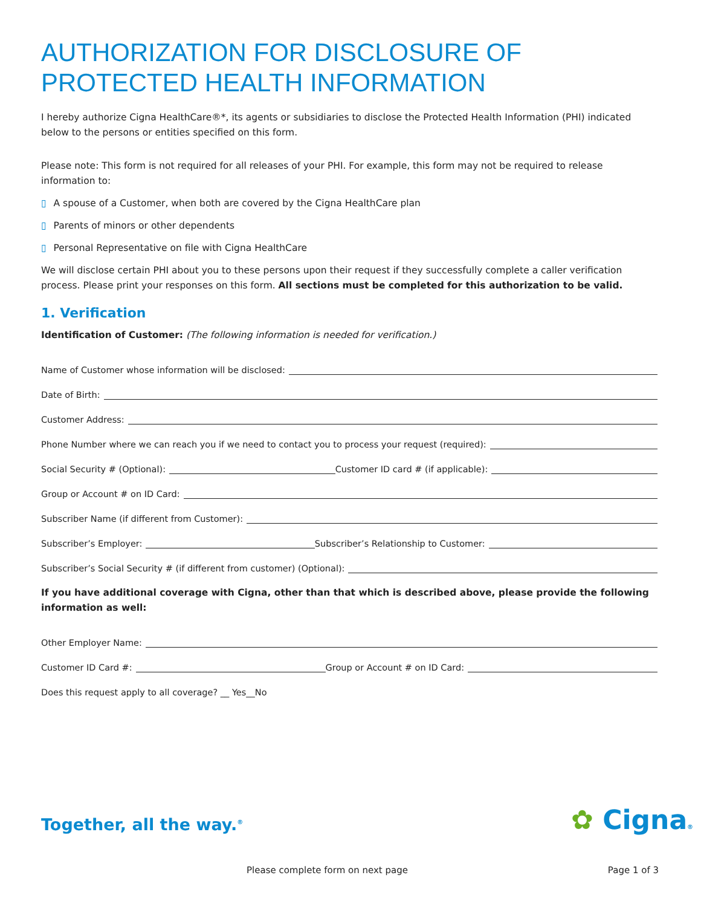AUTHORIZATION FOR DISCLOSURE OF PROTECTED HEALTH INFORMATION
I hereby authorize Cigna HealthCare®*, its agents or subsidiaries to disclose the Protected Health Information (PHI) indicated below to the persons or entities specified on this form.
Please note: This form is not required for all releases of your PHI. For example, this form may not be required to release information to:
▯ A spouse of a Customer, when both are covered by the Cigna HealthCare plan
▯ Parents of minors or other dependents
▯ Personal Representative on file with Cigna HealthCare
We will disclose certain PHI about you to these persons upon their request if they successfully complete a caller verification process. Please print your responses on this form. All sections must be completed for this authorization to be valid.
1. Verification
Identification of Customer: (The following information is needed for verification.)
Name of Customer whose information will be disclosed:
Date of Birth:
Customer Address:
Phone Number where we can reach you if we need to contact you to process your request (required):
Social Security # (Optional): Customer ID card # (if applicable):
Group or Account # on ID Card:
Subscriber Name (if different from Customer):
Subscriber’s Employer: Subscriber’s Relationship to Customer:
Subscriber’s Social Security # (if different from customer) (Optional):
If you have additional coverage with Cigna, other than that which is described above, please provide the following information as well:
Other Employer Name:
Customer ID Card #: Group or Account # on ID Card:
Does this request apply to all coverage? __ Yes__No
Together, all the way.<sup>®</sup> ✿ Cigna®
Please complete form on next page Page 1 of 3